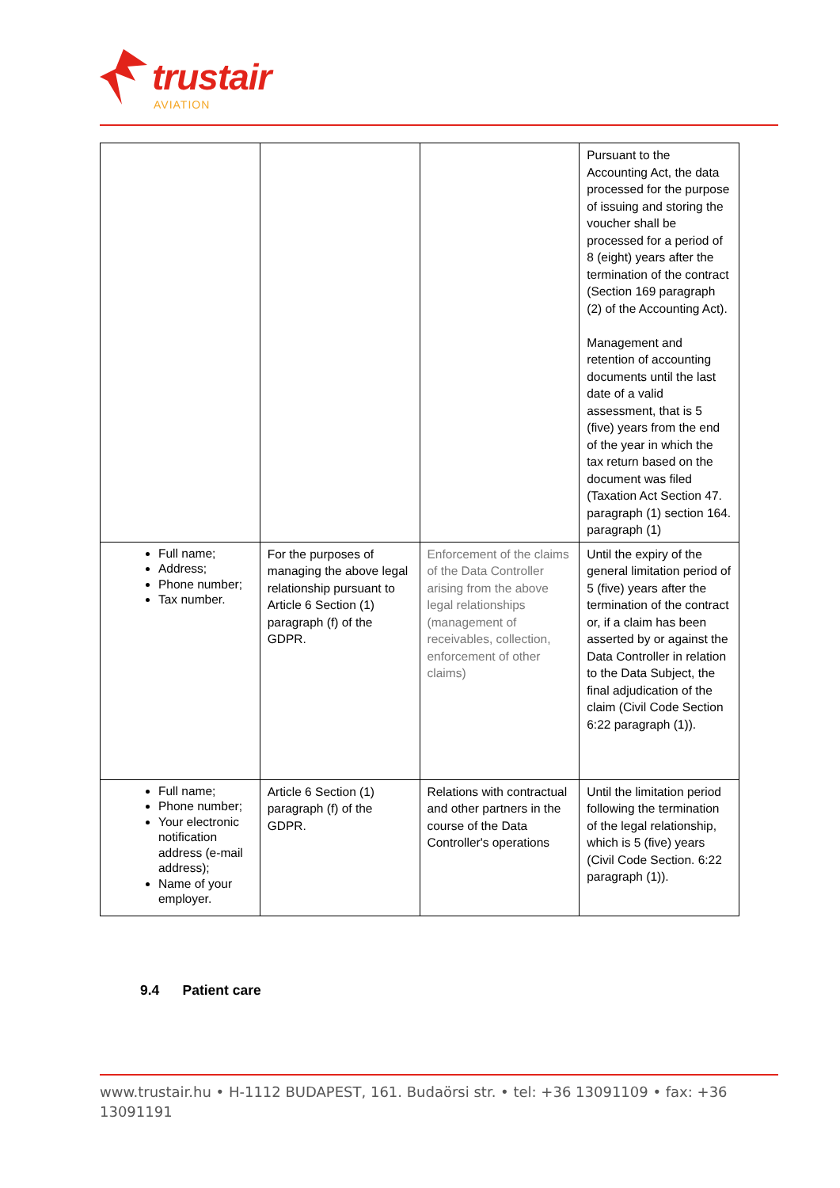trustair
AVIATION
| | | | Pursuant to the Accounting Act, the data processed for the purpose of issuing and storing the voucher shall be processed for a period of 8 (eight) years after the termination of the contract (Section 169 paragraph (2) of the Accounting Act). Management and retention of accounting documents until the last date of a valid assessment, that is 5 (five) years from the end of the year in which the tax return based on the document was filed (Taxation Act Section 47. paragraph (1) section 164. paragraph (1) |
| Full name; Address; Phone number; Tax number. | For the purposes of managing the above legal relationship pursuant to Article 6 Section (1) paragraph (f) of the GDPR. | Enforcement of the claims of the Data Controller arising from the above legal relationships (management of receivables, collection, enforcement of other claims) | Until the expiry of the general limitation period of 5 (five) years after the termination of the contract or, if a claim has been asserted by or against the Data Controller in relation to the Data Subject, the final adjudication of the claim (Civil Code Section 6:22 paragraph (1)). |
| Full name; Phone number; Your electronic notification address (e-mail address); Name of your employer. | Article 6 Section (1) paragraph (f) of the GDPR. | Relations with contractual and other partners in the course of the Data Controller's operations | Until the limitation period following the termination of the legal relationship, which is 5 (five) years (Civil Code Section. 6:22 paragraph (1)). |
9.4 Patient care
www.trustair.hu • H-1112 BUDAPEST, 161. Budaörsi str. • tel: +36 13091109 • fax: +36 13091191